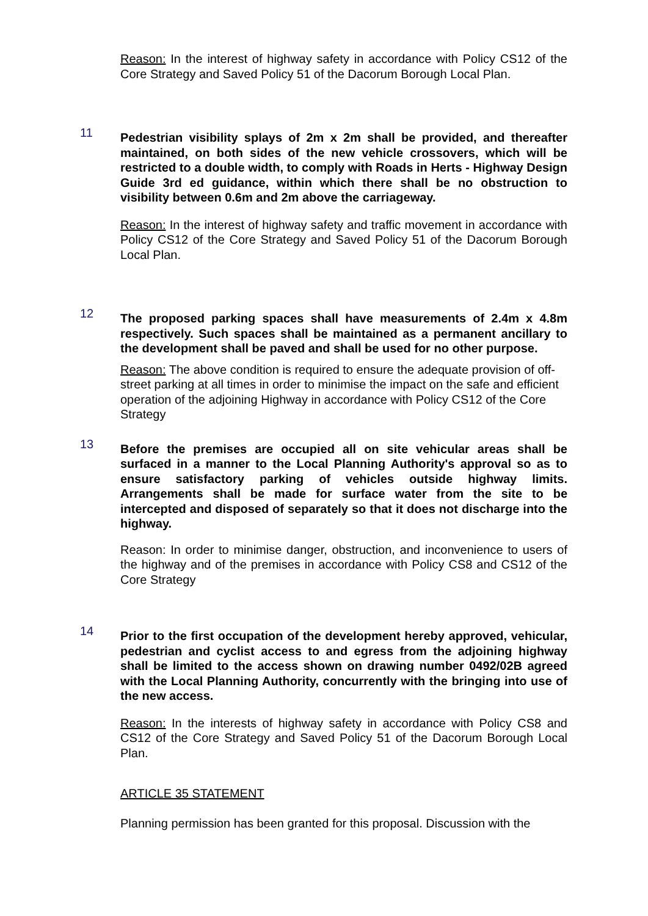Reason: In the interest of highway safety in accordance with Policy CS12 of the Core Strategy and Saved Policy 51 of the Dacorum Borough Local Plan.
11
Pedestrian visibility splays of 2m x 2m shall be provided, and thereafter maintained, on both sides of the new vehicle crossovers, which will be restricted to a double width, to comply with Roads in Herts - Highway Design Guide 3rd ed guidance, within which there shall be no obstruction to visibility between 0.6m and 2m above the carriageway.
Reason: In the interest of highway safety and traffic movement in accordance with Policy CS12 of the Core Strategy and Saved Policy 51 of the Dacorum Borough Local Plan.
12
The proposed parking spaces shall have measurements of 2.4m x 4.8m respectively. Such spaces shall be maintained as a permanent ancillary to the development shall be paved and shall be used for no other purpose.
Reason: The above condition is required to ensure the adequate provision of off-street parking at all times in order to minimise the impact on the safe and efficient operation of the adjoining Highway in accordance with Policy CS12 of the Core Strategy
13
Before the premises are occupied all on site vehicular areas shall be surfaced in a manner to the Local Planning Authority's approval so as to ensure satisfactory parking of vehicles outside highway limits. Arrangements shall be made for surface water from the site to be intercepted and disposed of separately so that it does not discharge into the highway.
Reason: In order to minimise danger, obstruction, and inconvenience to users of the highway and of the premises in accordance with Policy CS8 and CS12 of the Core Strategy
14
Prior to the first occupation of the development hereby approved, vehicular, pedestrian and cyclist access to and egress from the adjoining highway shall be limited to the access shown on drawing number 0492/02B agreed with the Local Planning Authority, concurrently with the bringing into use of the new access.
Reason: In the interests of highway safety in accordance with Policy CS8 and CS12 of the Core Strategy and Saved Policy 51 of the Dacorum Borough Local Plan.
ARTICLE 35 STATEMENT
Planning permission has been granted for this proposal. Discussion with the